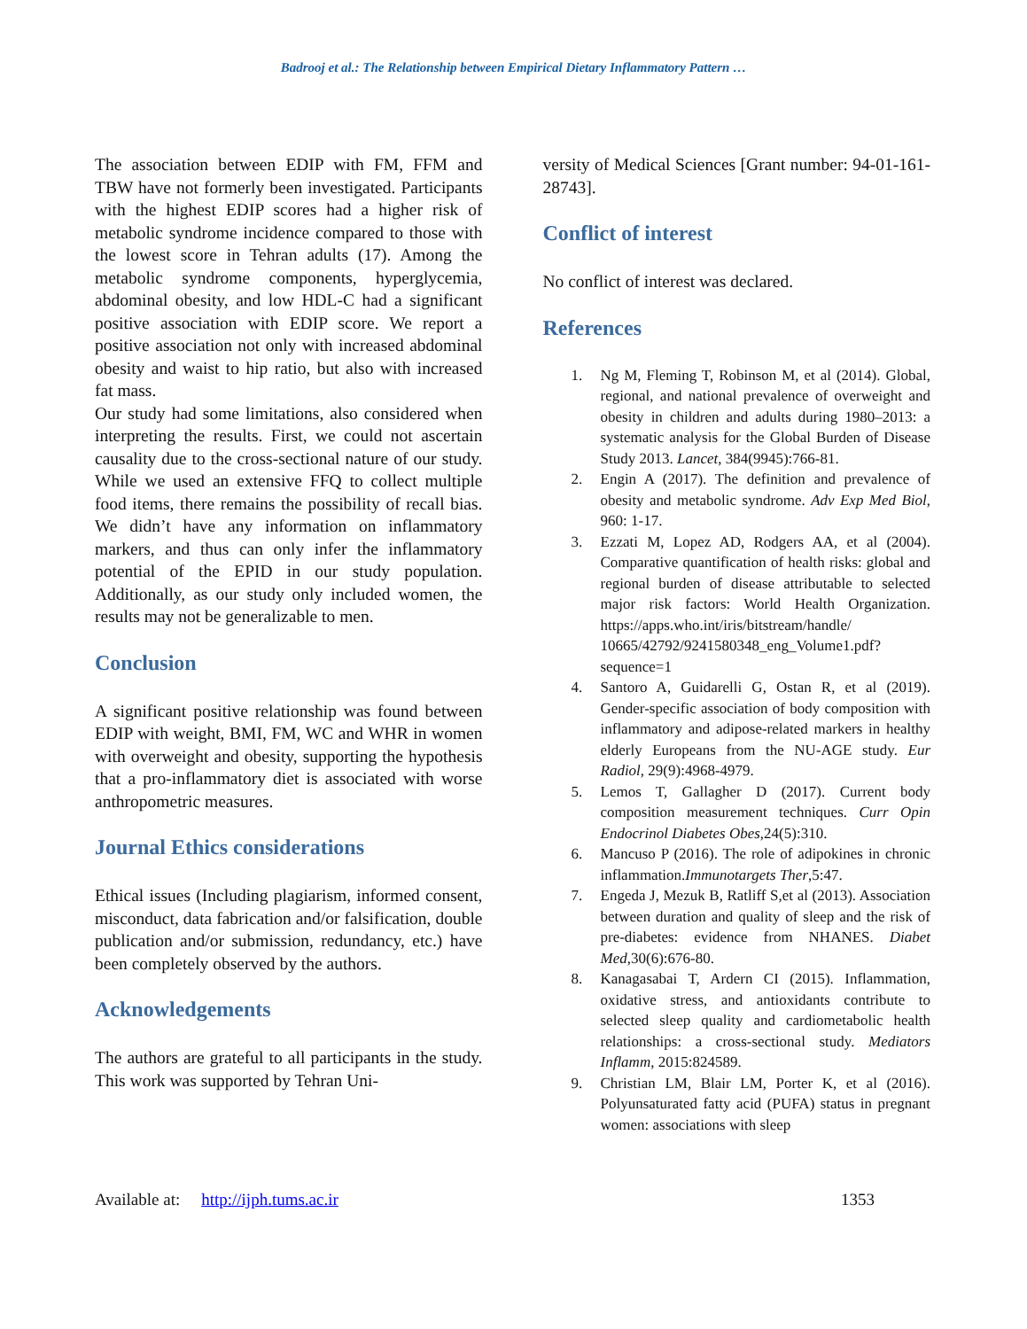Badrooj et al.: The Relationship between Empirical Dietary Inflammatory Pattern …
The association between EDIP with FM, FFM and TBW have not formerly been investigated. Participants with the highest EDIP scores had a higher risk of metabolic syndrome incidence compared to those with the lowest score in Tehran adults (17). Among the metabolic syndrome components, hyperglycemia, abdominal obesity, and low HDL-C had a significant positive association with EDIP score. We report a positive association not only with increased abdominal obesity and waist to hip ratio, but also with increased fat mass.
Our study had some limitations, also considered when interpreting the results. First, we could not ascertain causality due to the cross-sectional nature of our study. While we used an extensive FFQ to collect multiple food items, there remains the possibility of recall bias. We didn’t have any information on inflammatory markers, and thus can only infer the inflammatory potential of the EPID in our study population. Additionally, as our study only included women, the results may not be generalizable to men.
Conclusion
A significant positive relationship was found between EDIP with weight, BMI, FM, WC and WHR in women with overweight and obesity, supporting the hypothesis that a pro-inflammatory diet is associated with worse anthropometric measures.
Journal Ethics considerations
Ethical issues (Including plagiarism, informed consent, misconduct, data fabrication and/or falsification, double publication and/or submission, redundancy, etc.) have been completely observed by the authors.
Acknowledgements
The authors are grateful to all participants in the study. This work was supported by Tehran Uni-
versity of Medical Sciences [Grant number: 94-01-161-28743].
Conflict of interest
No conflict of interest was declared.
References
1. Ng M, Fleming T, Robinson M, et al (2014). Global, regional, and national prevalence of overweight and obesity in children and adults during 1980–2013: a systematic analysis for the Global Burden of Disease Study 2013. Lancet, 384(9945):766-81.
2. Engin A (2017). The definition and prevalence of obesity and metabolic syndrome. Adv Exp Med Biol, 960: 1-17.
3. Ezzati M, Lopez AD, Rodgers AA, et al (2004). Comparative quantification of health risks: global and regional burden of disease attributable to selected major risk factors: World Health Organization. https://apps.who.int/iris/bitstream/handle/ 10665/42792/9241580348_eng_Volume1.pdf?sequence=1
4. Santoro A, Guidarelli G, Ostan R, et al (2019). Gender-specific association of body composition with inflammatory and adipose-related markers in healthy elderly Europeans from the NU-AGE study. Eur Radiol, 29(9):4968-4979.
5. Lemos T, Gallagher D (2017). Current body composition measurement techniques. Curr Opin Endocrinol Diabetes Obes,24(5):310.
6. Mancuso P (2016). The role of adipokines in chronic inflammation.Immunotargets Ther,5:47.
7. Engeda J, Mezuk B, Ratliff S,et al (2013). Association between duration and quality of sleep and the risk of pre-diabetes: evidence from NHANES. Diabet Med,30(6):676-80.
8. Kanagasabai T, Ardern CI (2015). Inflammation, oxidative stress, and antioxidants contribute to selected sleep quality and cardiometabolic health relationships: a cross-sectional study. Mediators Inflamm, 2015:824589.
9. Christian LM, Blair LM, Porter K, et al (2016). Polyunsaturated fatty acid (PUFA) status in pregnant women: associations with sleep
Available at: http://ijph.tums.ac.ir 1353